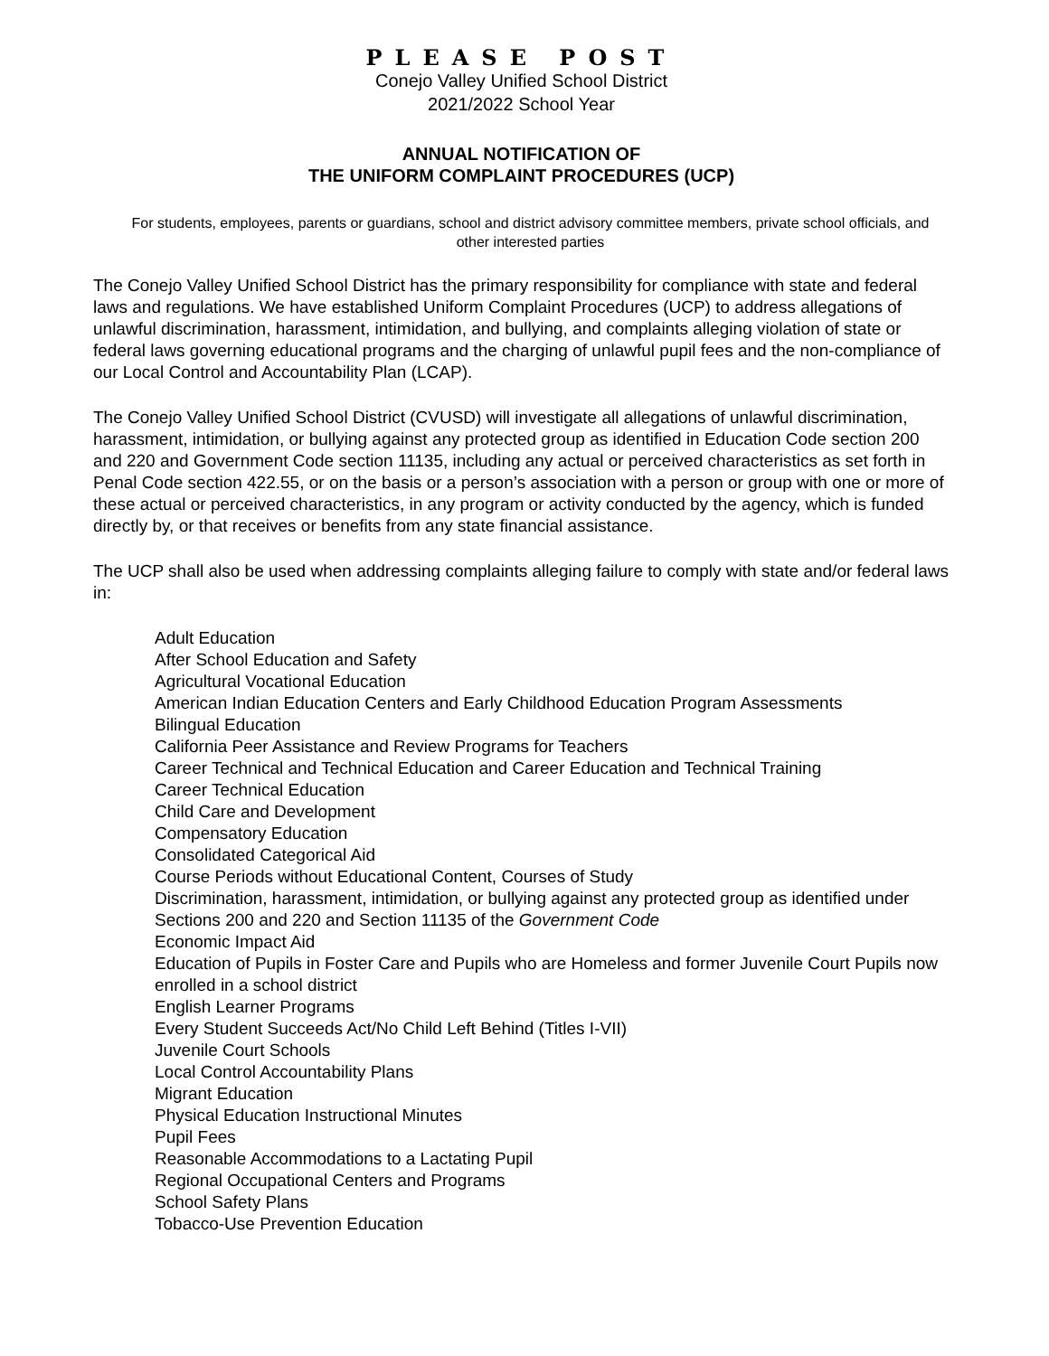PLEASE POST
Conejo Valley Unified School District
2021/2022 School Year
ANNUAL NOTIFICATION OF
THE UNIFORM COMPLAINT PROCEDURES (UCP)
For students, employees, parents or guardians, school and district advisory committee members, private school officials, and other interested parties
The Conejo Valley Unified School District has the primary responsibility for compliance with state and federal laws and regulations. We have established Uniform Complaint Procedures (UCP) to address allegations of unlawful discrimination, harassment, intimidation, and bullying, and complaints alleging violation of state or federal laws governing educational programs and the charging of unlawful pupil fees and the non-compliance of our Local Control and Accountability Plan (LCAP).
The Conejo Valley Unified School District (CVUSD) will investigate all allegations of unlawful discrimination, harassment, intimidation, or bullying against any protected group as identified in Education Code section 200 and 220 and Government Code section 11135, including any actual or perceived characteristics as set forth in Penal Code section 422.55, or on the basis or a person’s association with a person or group with one or more of these actual or perceived characteristics, in any program or activity conducted by the agency, which is funded directly by, or that receives or benefits from any state financial assistance.
The UCP shall also be used when addressing complaints alleging failure to comply with state and/or federal laws in:
Adult Education
After School Education and Safety
Agricultural Vocational Education
American Indian Education Centers and Early Childhood Education Program Assessments
Bilingual Education
California Peer Assistance and Review Programs for Teachers
Career Technical and Technical Education and Career Education and Technical Training
Career Technical Education
Child Care and Development
Compensatory Education
Consolidated Categorical Aid
Course Periods without Educational Content, Courses of Study
Discrimination, harassment, intimidation, or bullying against any protected group as identified under Sections 200 and 220 and Section 11135 of the Government Code
Economic Impact Aid
Education of Pupils in Foster Care and Pupils who are Homeless and former Juvenile Court Pupils now enrolled in a school district
English Learner Programs
Every Student Succeeds Act/No Child Left Behind (Titles I-VII)
Juvenile Court Schools
Local Control Accountability Plans
Migrant Education
Physical Education Instructional Minutes
Pupil Fees
Reasonable Accommodations to a Lactating Pupil
Regional Occupational Centers and Programs
School Safety Plans
Tobacco-Use Prevention Education